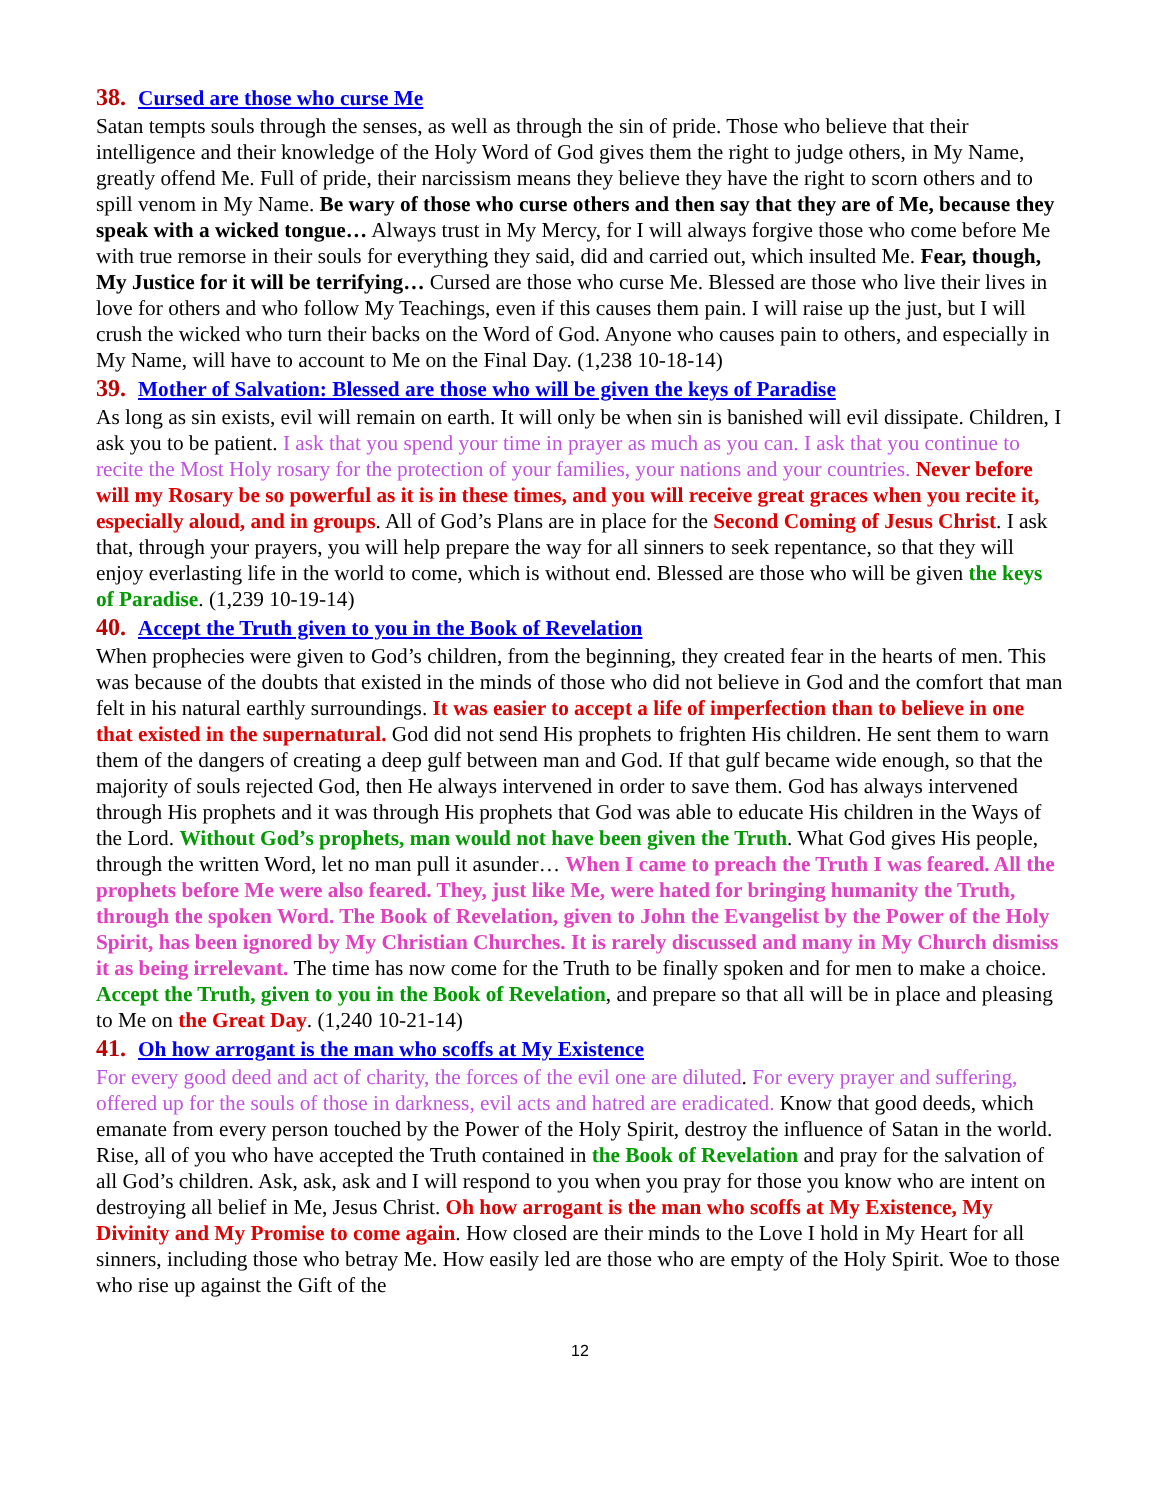38. Cursed are those who curse Me
Satan tempts souls through the senses, as well as through the sin of pride. Those who believe that their intelligence and their knowledge of the Holy Word of God gives them the right to judge others, in My Name, greatly offend Me. Full of pride, their narcissism means they believe they have the right to scorn others and to spill venom in My Name. Be wary of those who curse others and then say that they are of Me, because they speak with a wicked tongue… Always trust in My Mercy, for I will always forgive those who come before Me with true remorse in their souls for everything they said, did and carried out, which insulted Me. Fear, though, My Justice for it will be terrifying… Cursed are those who curse Me. Blessed are those who live their lives in love for others and who follow My Teachings, even if this causes them pain. I will raise up the just, but I will crush the wicked who turn their backs on the Word of God. Anyone who causes pain to others, and especially in My Name, will have to account to Me on the Final Day. (1,238 10-18-14)
39. Mother of Salvation: Blessed are those who will be given the keys of Paradise
As long as sin exists, evil will remain on earth. It will only be when sin is banished will evil dissipate. Children, I ask you to be patient. I ask that you spend your time in prayer as much as you can. I ask that you continue to recite the Most Holy rosary for the protection of your families, your nations and your countries. Never before will my Rosary be so powerful as it is in these times, and you will receive great graces when you recite it, especially aloud, and in groups. All of God’s Plans are in place for the Second Coming of Jesus Christ. I ask that, through your prayers, you will help prepare the way for all sinners to seek repentance, so that they will enjoy everlasting life in the world to come, which is without end. Blessed are those who will be given the keys of Paradise. (1,239 10-19-14)
40. Accept the Truth given to you in the Book of Revelation
When prophecies were given to God’s children, from the beginning, they created fear in the hearts of men. This was because of the doubts that existed in the minds of those who did not believe in God and the comfort that man felt in his natural earthly surroundings. It was easier to accept a life of imperfection than to believe in one that existed in the supernatural. God did not send His prophets to frighten His children. He sent them to warn them of the dangers of creating a deep gulf between man and God. If that gulf became wide enough, so that the majority of souls rejected God, then He always intervened in order to save them. God has always intervened through His prophets and it was through His prophets that God was able to educate His children in the Ways of the Lord. Without God’s prophets, man would not have been given the Truth. What God gives His people, through the written Word, let no man pull it asunder… When I came to preach the Truth I was feared. All the prophets before Me were also feared. They, just like Me, were hated for bringing humanity the Truth, through the spoken Word. The Book of Revelation, given to John the Evangelist by the Power of the Holy Spirit, has been ignored by My Christian Churches. It is rarely discussed and many in My Church dismiss it as being irrelevant. The time has now come for the Truth to be finally spoken and for men to make a choice. Accept the Truth, given to you in the Book of Revelation, and prepare so that all will be in place and pleasing to Me on the Great Day. (1,240 10-21-14)
41. Oh how arrogant is the man who scoffs at My Existence
For every good deed and act of charity, the forces of the evil one are diluted. For every prayer and suffering, offered up for the souls of those in darkness, evil acts and hatred are eradicated. Know that good deeds, which emanate from every person touched by the Power of the Holy Spirit, destroy the influence of Satan in the world. Rise, all of you who have accepted the Truth contained in the Book of Revelation and pray for the salvation of all God’s children. Ask, ask, ask and I will respond to you when you pray for those you know who are intent on destroying all belief in Me, Jesus Christ. Oh how arrogant is the man who scoffs at My Existence, My Divinity and My Promise to come again. How closed are their minds to the Love I hold in My Heart for all sinners, including those who betray Me. How easily led are those who are empty of the Holy Spirit. Woe to those who rise up against the Gift of the
12